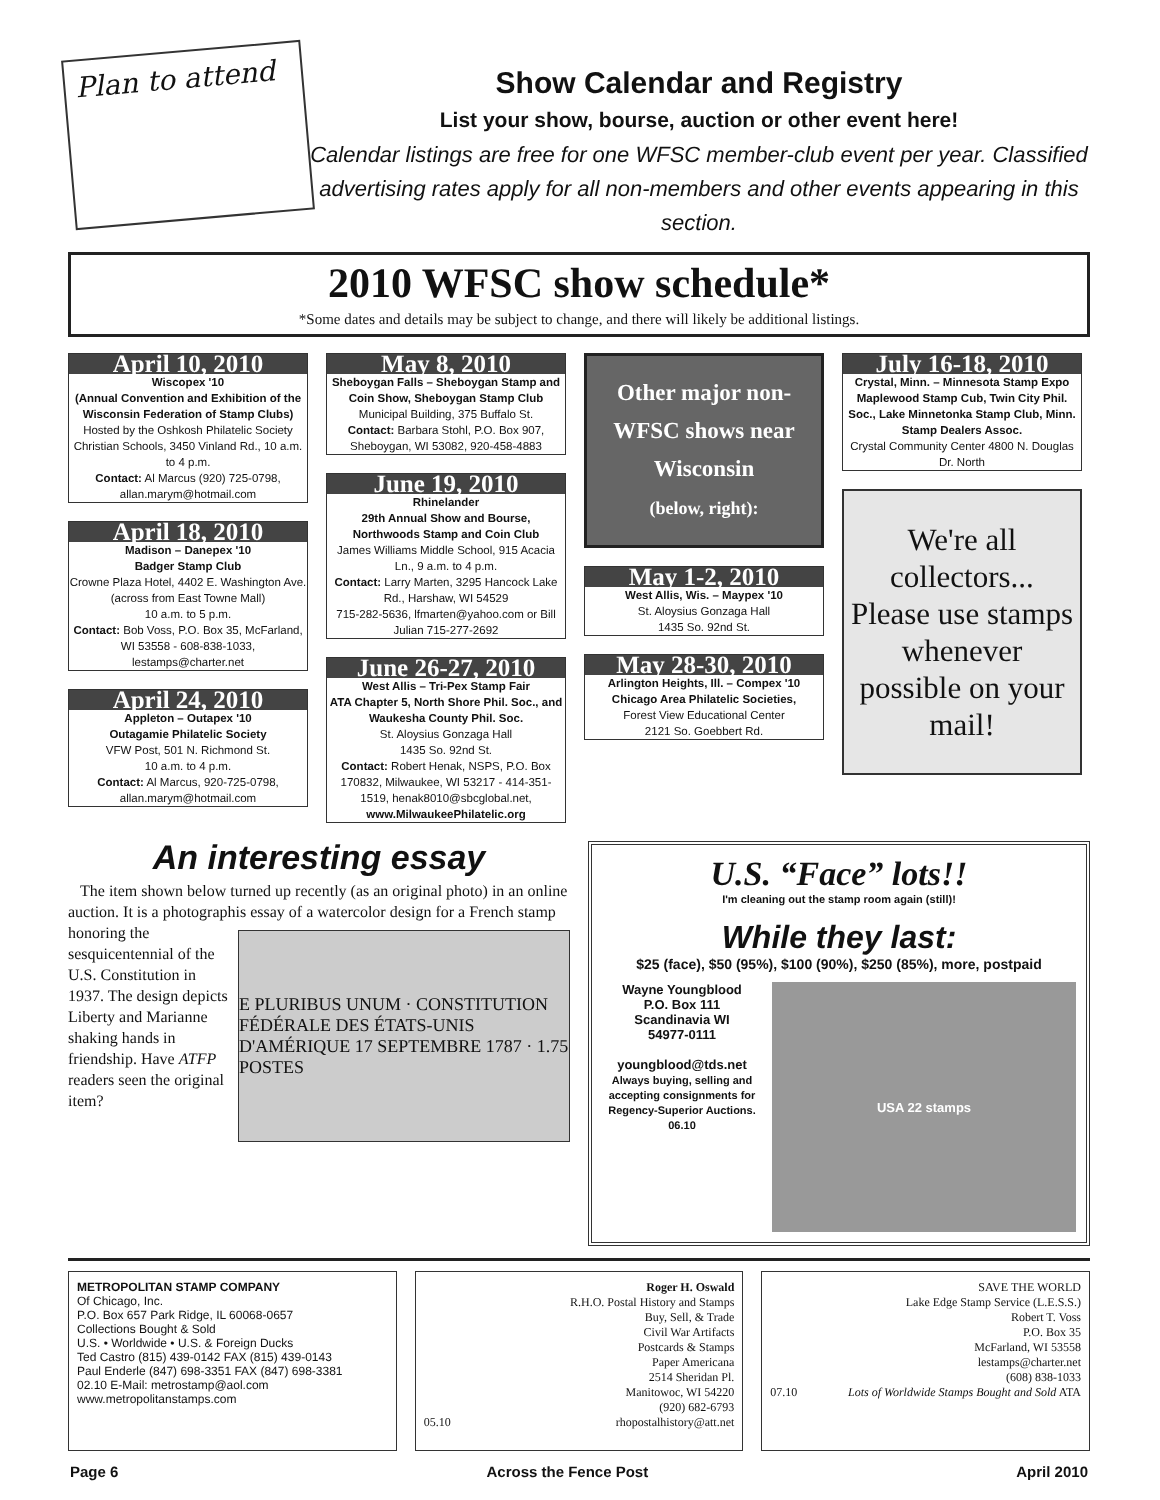Plan to attend
Show Calendar and Registry
List your show, bourse, auction or other event here!
Calendar listings are free for one WFSC member-club event per year. Classified advertising rates apply for all non-members and other events appearing in this section.
2010 WFSC show schedule*
*Some dates and details may be subject to change, and there will likely be additional listings.
April 10, 2010
Wiscopex '10
(Annual Convention and Exhibition of the Wisconsin Federation of Stamp Clubs)
Hosted by the Oshkosh Philatelic Society
Christian Schools, 3450 Vinland Rd., 10 a.m. to 4 p.m.
Contact: Al Marcus (920) 725-0798, allan.marym@hotmail.com
April 18, 2010
Madison – Danepex '10
Badger Stamp Club
Crowne Plaza Hotel, 4402 E. Washington Ave. (across from East Towne Mall)
10 a.m. to 5 p.m.
Contact: Bob Voss, P.O. Box 35, McFarland, WI 53558 - 608-838-1033, lestamps@charter.net
April 24, 2010
Appleton – Outapex '10
Outagamie Philatelic Society
VFW Post, 501 N. Richmond St.
10 a.m. to 4 p.m.
Contact: Al Marcus, 920-725-0798, allan.marym@hotmail.com
May 8, 2010
Sheboygan Falls – Sheboygan Stamp and Coin Show, Sheboygan Stamp Club
Municipal Building, 375 Buffalo St.
Contact: Barbara Stohl, P.O. Box 907, Sheboygan, WI 53082, 920-458-4883
June 19, 2010
Rhinelander
29th Annual Show and Bourse, Northwoods Stamp and Coin Club
James Williams Middle School, 915 Acacia Ln., 9 a.m. to 4 p.m.
Contact: Larry Marten, 3295 Hancock Lake Rd., Harshaw, WI 54529
715-282-5636, lfmarten@yahoo.com or Bill Julian 715-277-2692
June 26-27, 2010
West Allis – Tri-Pex Stamp Fair
ATA Chapter 5, North Shore Phil. Soc., and Waukesha County Phil. Soc.
St. Aloysius Gonzaga Hall
1435 So. 92nd St.
Contact: Robert Henak, NSPS, P.O. Box 170832, Milwaukee, WI 53217 - 414-351-1519, henak8010@sbcglobal.net, www.MilwaukeePhilatelic.org
Other major non-WFSC shows near Wisconsin
(below, right):
May 1-2, 2010
West Allis, Wis. – Maypex '10
St. Aloysius Gonzaga Hall
1435 So. 92nd St.
May 28-30, 2010
Arlington Heights, Ill. – Compex '10
Chicago Area Philatelic Societies,
Forest View Educational Center
2121 So. Goebbert Rd.
July 16-18, 2010
Crystal, Minn. – Minnesota Stamp Expo
Maplewood Stamp Cub, Twin City Phil. Soc., Lake Minnetonka Stamp Club, Minn. Stamp Dealers Assoc.
Crystal Community Center 4800 N. Douglas Dr. North
We're all collectors... Please use stamps whenever possible on your mail!
An interesting essay
The item shown below turned up recently (as an original photo) in an online auction. It is a photographis essay of a watercolor
E PLURIBUS UNUM · CONSTITUTION FÉDÉRALE DES ÉTATS-UNIS D'AMÉRIQUE 17 SEPTEMBRE 1787 · 1.75 POSTES
design for a French stamp honoring the sesquicentennial of the U.S. Constitution in 1937. The design depicts Liberty and Marianne shaking hands in friendship. Have ATFP readers seen the original item?
U.S. “Face” lots!!
I'm cleaning out the stamp room again (still)!
While they last:
$25 (face), $50 (95%), $100 (90%), $250 (85%), more, postpaid
Wayne Youngblood
P.O. Box 111
Scandinavia WI
54977-0111
youngblood@tds.net
Always buying, selling and accepting consignments for Regency-Superior Auctions. 06.10
USA 22 stamps
METROPOLITAN STAMP COMPANY
Of Chicago, Inc.
P.O. Box 657 Park Ridge, IL 60068-0657
Collections Bought & Sold
U.S. • Worldwide • U.S. & Foreign Ducks
Ted Castro (815) 439-0142 FAX (815) 439-0143
Paul Enderle (847) 698-3351 FAX (847) 698-3381
02.10 E-Mail: metrostamp@aol.com www.metropolitanstamps.com
Roger H. Oswald
R.H.O. Postal History and Stamps
Buy, Sell, & Trade
Civil War Artifacts
Postcards & Stamps
Paper Americana
2514 Sheridan Pl.
Manitowoc, WI 54220
(920) 682-6793
05.10 rhopostalhistory@att.net
SAVE THE WORLD
Lake Edge Stamp Service (L.E.S.S.)
Robert T. Voss
P.O. Box 35
McFarland, WI 53558
lestamps@charter.net
(608) 838-1033
07.10 Lots of Worldwide Stamps Bought and Sold ATA
Page 6 Across the Fence Post April 2010